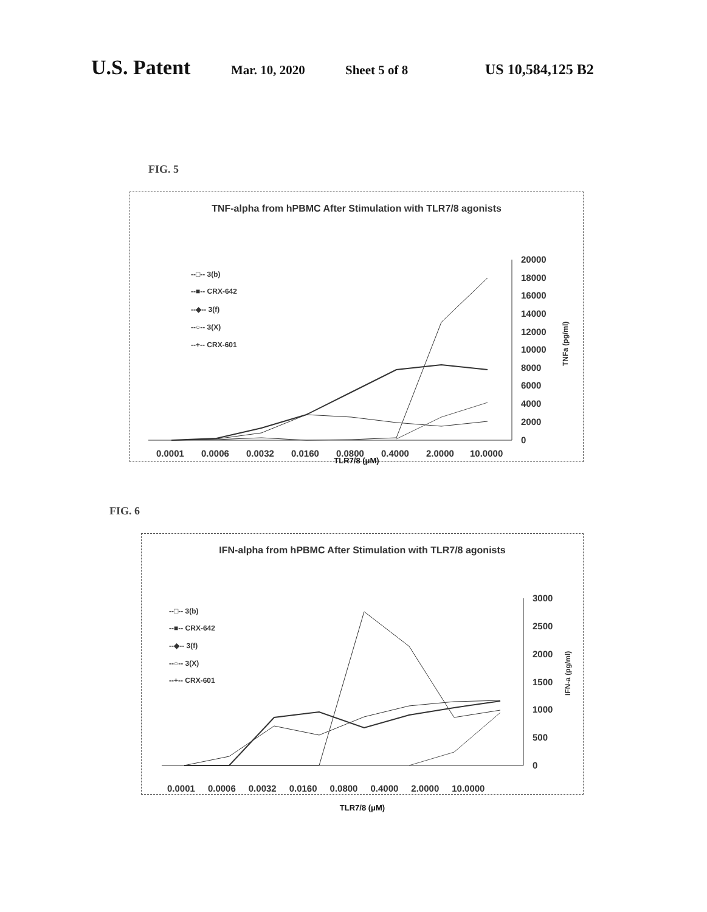U.S. Patent Mar. 10, 2020 Sheet 5 of 8 US 10,584,125 B2
FIG. 5
TNF-alpha from hPBMC After Stimulation with TLR7/8 agonists
--□-- 3(b)
--■-- CRX-642
--◆-- 3(f)
--○-- 3(X)
--+-- CRX-601
20000
18000
16000
14000
12000
10000
8000
6000
4000
2000
0
TNFa (pg/ml)
0.0001
0.0006
0.0032
0.0160
0.0800
0.4000
2.0000
10.0000
TLR7/8 (μM)
FIG. 6
IFN-alpha from hPBMC After Stimulation with TLR7/8 agonists
--□-- 3(b)
--■-- CRX-642
--◆-- 3(f)
--○-- 3(X)
--+-- CRX-601
3000
2500
2000
1500
1000
500
0
IFN-a (pg/ml)
0.0001 0.0006 0.0032 0.0160 0.0800 0.4000 2.0000 10.0000
TLR7/8 (μM)